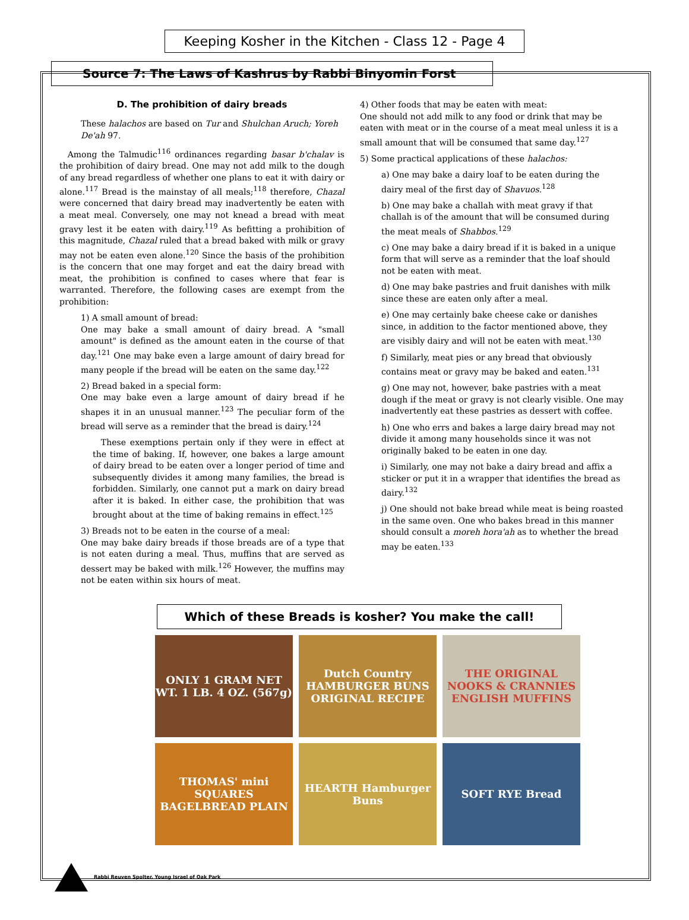Keeping Kosher in the Kitchen - Class 12 - Page 4
Source 7: The Laws of Kashrus by Rabbi Binyomin Forst
D. The prohibition of dairy breads
These halachos are based on Tur and Shulchan Aruch; Yoreh De'ah 97.
Among the Talmudic<sup>116</sup> ordinances regarding basar b'chalav is the prohibition of dairy bread. One may not add milk to the dough of any bread regardless of whether one plans to eat it with dairy or alone.<sup>117</sup> Bread is the mainstay of all meals;<sup>118</sup> therefore, Chazal were concerned that dairy bread may inadvertently be eaten with a meat meal. Conversely, one may not knead a bread with meat gravy lest it be eaten with dairy.<sup>119</sup> As befitting a prohibition of this magnitude, Chazal ruled that a bread baked with milk or gravy may not be eaten even alone.<sup>120</sup> Since the basis of the prohibition is the concern that one may forget and eat the dairy bread with meat, the prohibition is confined to cases where that fear is warranted. Therefore, the following cases are exempt from the prohibition:
1) A small amount of bread:
One may bake a small amount of dairy bread. A "small amount" is defined as the amount eaten in the course of that day.<sup>121</sup> One may bake even a large amount of dairy bread for many people if the bread will be eaten on the same day.<sup>122</sup>
2) Bread baked in a special form:
One may bake even a large amount of dairy bread if he shapes it in an unusual manner.<sup>123</sup> The peculiar form of the bread will serve as a reminder that the bread is dairy.<sup>124</sup>
These exemptions pertain only if they were in effect at the time of baking. If, however, one bakes a large amount of dairy bread to be eaten over a longer period of time and subsequently divides it among many families, the bread is forbidden. Similarly, one cannot put a mark on dairy bread after it is baked. In either case, the prohibition that was brought about at the time of baking remains in effect.<sup>125</sup>
3) Breads not to be eaten in the course of a meal:
One may bake dairy breads if those breads are of a type that is not eaten during a meal. Thus, muffins that are served as dessert may be baked with milk.<sup>126</sup> However, the muffins may not be eaten within six hours of meat.
4) Other foods that may be eaten with meat:
One should not add milk to any food or drink that may be eaten with meat or in the course of a meat meal unless it is a small amount that will be consumed that same day.<sup>127</sup>
5) Some practical applications of these halachos:
a) One may bake a dairy loaf to be eaten during the dairy meal of the first day of Shavuos.<sup>128</sup>
b) One may bake a challah with meat gravy if that challah is of the amount that will be consumed during the meat meals of Shabbos.<sup>129</sup>
c) One may bake a dairy bread if it is baked in a unique form that will serve as a reminder that the loaf should not be eaten with meat.
d) One may bake pastries and fruit danishes with milk since these are eaten only after a meal.
e) One may certainly bake cheese cake or danishes since, in addition to the factor mentioned above, they are visibly dairy and will not be eaten with meat.<sup>130</sup>
f) Similarly, meat pies or any bread that obviously contains meat or gravy may be baked and eaten.<sup>131</sup>
g) One may not, however, bake pastries with a meat dough if the meat or gravy is not clearly visible. One may inadvertently eat these pastries as dessert with coffee.
h) One who errs and bakes a large dairy bread may not divide it among many households since it was not originally baked to be eaten in one day.
i) Similarly, one may not bake a dairy bread and affix a sticker or put it in a wrapper that identifies the bread as dairy.<sup>132</sup>
j) One should not bake bread while meat is being roasted in the same oven. One who bakes bread in this manner should consult a moreh hora'ah as to whether the bread may be eaten.<sup>133</sup>
Which of these Breads is kosher? You make the call!
ONLY 1 GRAM NET WT. 1 LB. 4 OZ. (567g)
Dutch Country HAMBURGER BUNS ORIGINAL RECIPE
THE ORIGINAL NOOKS & CRANNIES ENGLISH MUFFINS
THOMAS' mini SQUARES BAGELBREAD PLAIN
HEARTH Hamburger Buns
SOFT RYE Bread
Rabbi Reuven Spolter, Young Israel of Oak Park